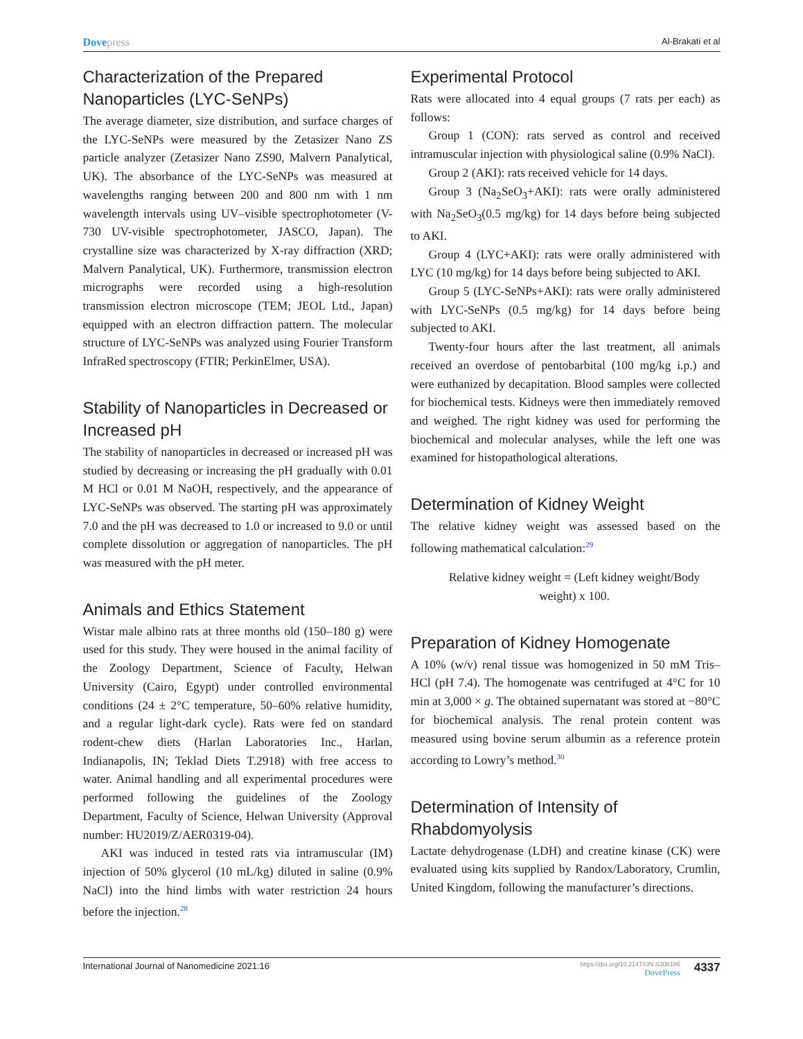Dovepress
Al-Brakati et al
Characterization of the Prepared Nanoparticles (LYC-SeNPs)
The average diameter, size distribution, and surface charges of the LYC-SeNPs were measured by the Zetasizer Nano ZS particle analyzer (Zetasizer Nano ZS90, Malvern Panalytical, UK). The absorbance of the LYC-SeNPs was measured at wavelengths ranging between 200 and 800 nm with 1 nm wavelength intervals using UV–visible spectrophotometer (V-730 UV-visible spectrophotometer, JASCO, Japan). The crystalline size was characterized by X-ray diffraction (XRD; Malvern Panalytical, UK). Furthermore, transmission electron micrographs were recorded using a high-resolution transmission electron microscope (TEM; JEOL Ltd., Japan) equipped with an electron diffraction pattern. The molecular structure of LYC-SeNPs was analyzed using Fourier Transform InfraRed spectroscopy (FTIR; PerkinElmer, USA).
Stability of Nanoparticles in Decreased or Increased pH
The stability of nanoparticles in decreased or increased pH was studied by decreasing or increasing the pH gradually with 0.01 M HCl or 0.01 M NaOH, respectively, and the appearance of LYC-SeNPs was observed. The starting pH was approximately 7.0 and the pH was decreased to 1.0 or increased to 9.0 or until complete dissolution or aggregation of nanoparticles. The pH was measured with the pH meter.
Animals and Ethics Statement
Wistar male albino rats at three months old (150–180 g) were used for this study. They were housed in the animal facility of the Zoology Department, Science of Faculty, Helwan University (Cairo, Egypt) under controlled environmental conditions (24 ± 2°C temperature, 50–60% relative humidity, and a regular light-dark cycle). Rats were fed on standard rodent-chew diets (Harlan Laboratories Inc., Harlan, Indianapolis, IN; Teklad Diets T.2918) with free access to water. Animal handling and all experimental procedures were performed following the guidelines of the Zoology Department, Faculty of Science, Helwan University (Approval number: HU2019/Z/AER0319-04).
AKI was induced in tested rats via intramuscular (IM) injection of 50% glycerol (10 mL/kg) diluted in saline (0.9% NaCl) into the hind limbs with water restriction 24 hours before the injection.<sup>28</sup>
Experimental Protocol
Rats were allocated into 4 equal groups (7 rats per each) as follows:
Group 1 (CON): rats served as control and received intramuscular injection with physiological saline (0.9% NaCl).
Group 2 (AKI): rats received vehicle for 14 days.
Group 3 (Na<sub>2</sub>SeO<sub>3</sub>+AKI): rats were orally administered with Na<sub>2</sub>SeO<sub>3</sub>(0.5 mg/kg) for 14 days before being subjected to AKI.
Group 4 (LYC+AKI): rats were orally administered with LYC (10 mg/kg) for 14 days before being subjected to AKI.
Group 5 (LYC-SeNPs+AKI): rats were orally administered with LYC-SeNPs (0.5 mg/kg) for 14 days before being subjected to AKI.
Twenty-four hours after the last treatment, all animals received an overdose of pentobarbital (100 mg/kg i.p.) and were euthanized by decapitation. Blood samples were collected for biochemical tests. Kidneys were then immediately removed and weighed. The right kidney was used for performing the biochemical and molecular analyses, while the left one was examined for histopathological alterations.
Determination of Kidney Weight
The relative kidney weight was assessed based on the following mathematical calculation:<sup>29</sup>
Relative kidney weight = (Left kidney weight/Body
weight) x 100.
Preparation of Kidney Homogenate
A 10% (w/v) renal tissue was homogenized in 50 mM Tris–HCl (pH 7.4). The homogenate was centrifuged at 4°C for 10 min at 3,000 × g. The obtained supernatant was stored at −80°C for biochemical analysis. The renal protein content was measured using bovine serum albumin as a reference protein according to Lowry’s method.<sup>30</sup>
Determination of Intensity of Rhabdomyolysis
Lactate dehydrogenase (LDH) and creatine kinase (CK) were evaluated using kits supplied by Randox/Laboratory, Crumlin, United Kingdom, following the manufacturer’s directions.
International Journal of Nanomedicine 2021:16
https://doi.org/10.2147/IJN.S306186
DovePress
4337